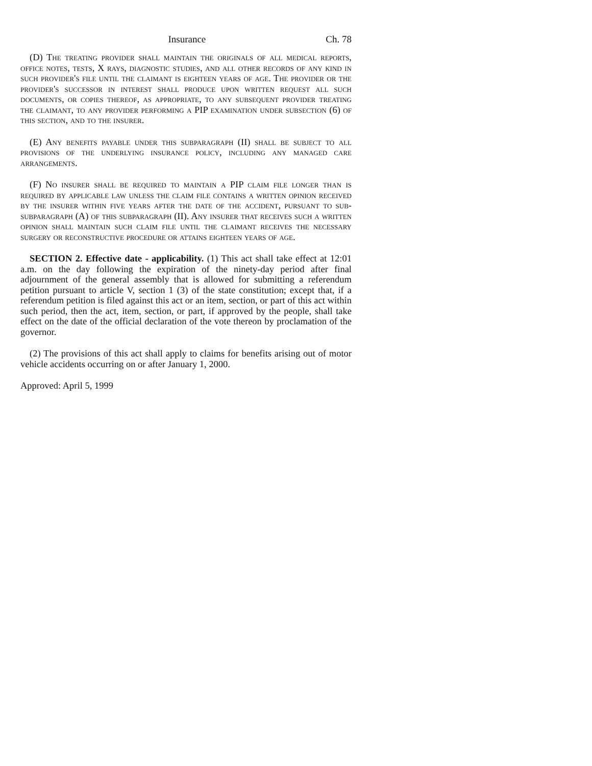Insurance Ch. 78
(D) The treating provider shall maintain the originals of all medical reports, office notes, tests, X rays, diagnostic studies, and all other records of any kind in such provider's file until the claimant is eighteen years of age. The provider or the provider's successor in interest shall produce upon written request all such documents, or copies thereof, as appropriate, to any subsequent provider treating the claimant, to any provider performing a PIP examination under subsection (6) of this section, and to the insurer.
(E) Any benefits payable under this subparagraph (II) shall be subject to all provisions of the underlying insurance policy, including any managed care arrangements.
(F) No insurer shall be required to maintain a PIP claim file longer than is required by applicable law unless the claim file contains a written opinion received by the insurer within five years after the date of the accident, pursuant to sub-subparagraph (A) of this subparagraph (II). Any insurer that receives such a written opinion shall maintain such claim file until the claimant receives the necessary surgery or reconstructive procedure or attains eighteen years of age.
SECTION 2. Effective date - applicability. (1) This act shall take effect at 12:01 a.m. on the day following the expiration of the ninety-day period after final adjournment of the general assembly that is allowed for submitting a referendum petition pursuant to article V, section 1 (3) of the state constitution; except that, if a referendum petition is filed against this act or an item, section, or part of this act within such period, then the act, item, section, or part, if approved by the people, shall take effect on the date of the official declaration of the vote thereon by proclamation of the governor.
(2) The provisions of this act shall apply to claims for benefits arising out of motor vehicle accidents occurring on or after January 1, 2000.
Approved: April 5, 1999